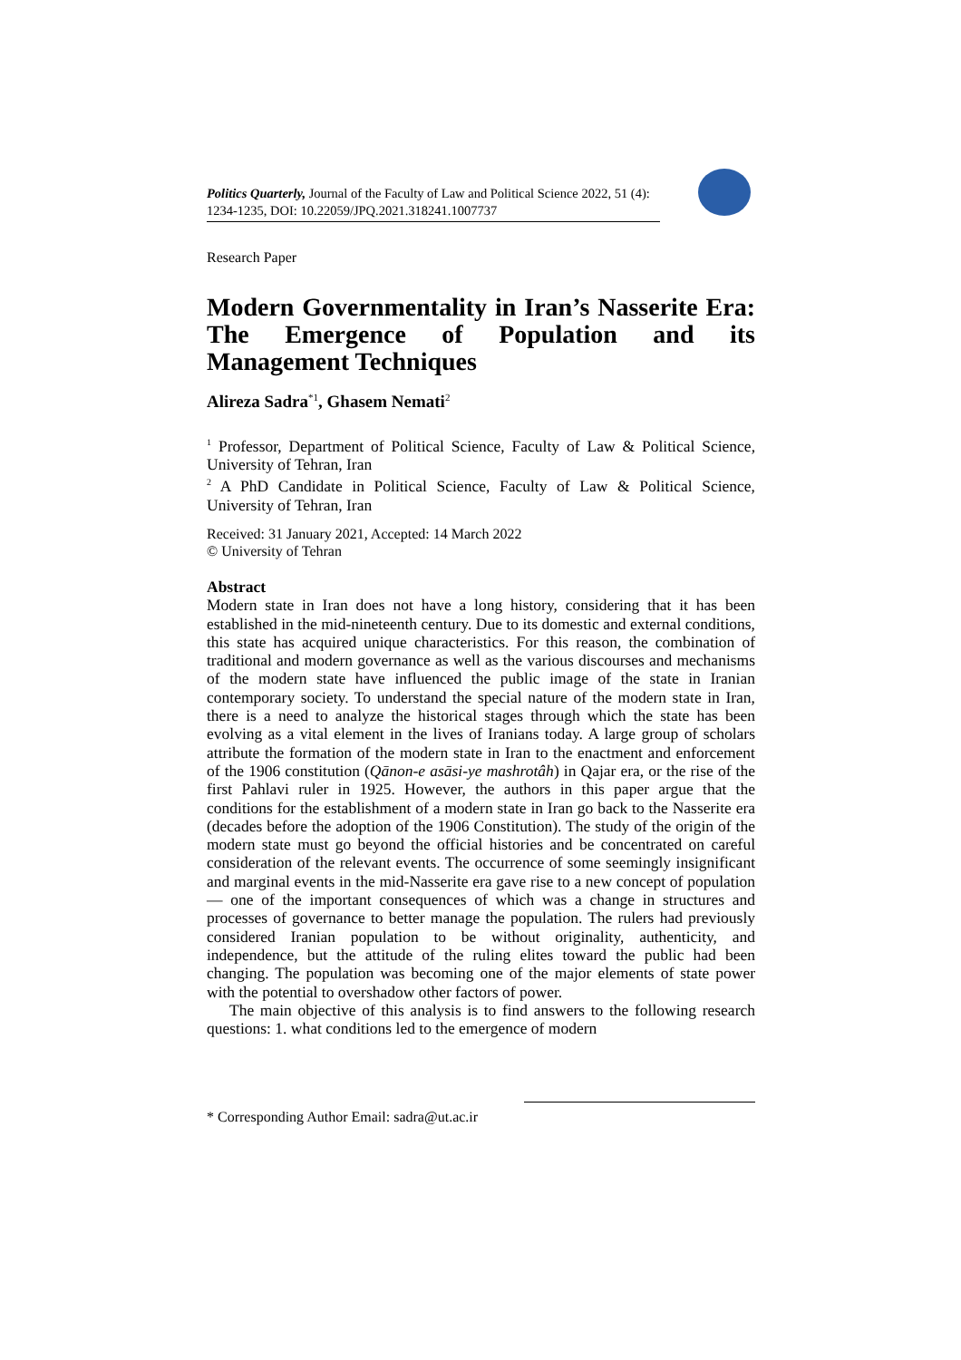Politics Quarterly, Journal of the Faculty of Law and Political Science 2022, 51 (4): 1234-1235, DOI: 10.22059/JPQ.2021.318241.1007737
Research Paper
Modern Governmentality in Iran’s Nasserite Era: The Emergence of Population and its Management Techniques
Alireza Sadra<sup>*1</sup>, Ghasem Nemati<sup>2</sup>
<sup>1</sup> Professor, Department of Political Science, Faculty of Law & Political Science, University of Tehran, Iran
<sup>2</sup> A PhD Candidate in Political Science, Faculty of Law & Political Science, University of Tehran, Iran
Received: 31 January 2021, Accepted: 14 March 2022
© University of Tehran
Abstract
Modern state in Iran does not have a long history, considering that it has been established in the mid-nineteenth century. Due to its domestic and external conditions, this state has acquired unique characteristics. For this reason, the combination of traditional and modern governance as well as the various discourses and mechanisms of the modern state have influenced the public image of the state in Iranian contemporary society. To understand the special nature of the modern state in Iran, there is a need to analyze the historical stages through which the state has been evolving as a vital element in the lives of Iranians today. A large group of scholars attribute the formation of the modern state in Iran to the enactment and enforcement of the 1906 constitution (Qānon-e asāsi-ye mashrotâh) in Qajar era, or the rise of the first Pahlavi ruler in 1925. However, the authors in this paper argue that the conditions for the establishment of a modern state in Iran go back to the Nasserite era (decades before the adoption of the 1906 Constitution). The study of the origin of the modern state must go beyond the official histories and be concentrated on careful consideration of the relevant events. The occurrence of some seemingly insignificant and marginal events in the mid-Nasserite era gave rise to a new concept of population— one of the important consequences of which was a change in structures and processes of governance to better manage the population. The rulers had previously considered Iranian population to be without originality, authenticity, and independence, but the attitude of the ruling elites toward the public had been changing. The population was becoming one of the major elements of state power with the potential to overshadow other factors of power.
The main objective of this analysis is to find answers to the following research questions: 1. what conditions led to the emergence of modern
* Corresponding Author Email: sadra@ut.ac.ir